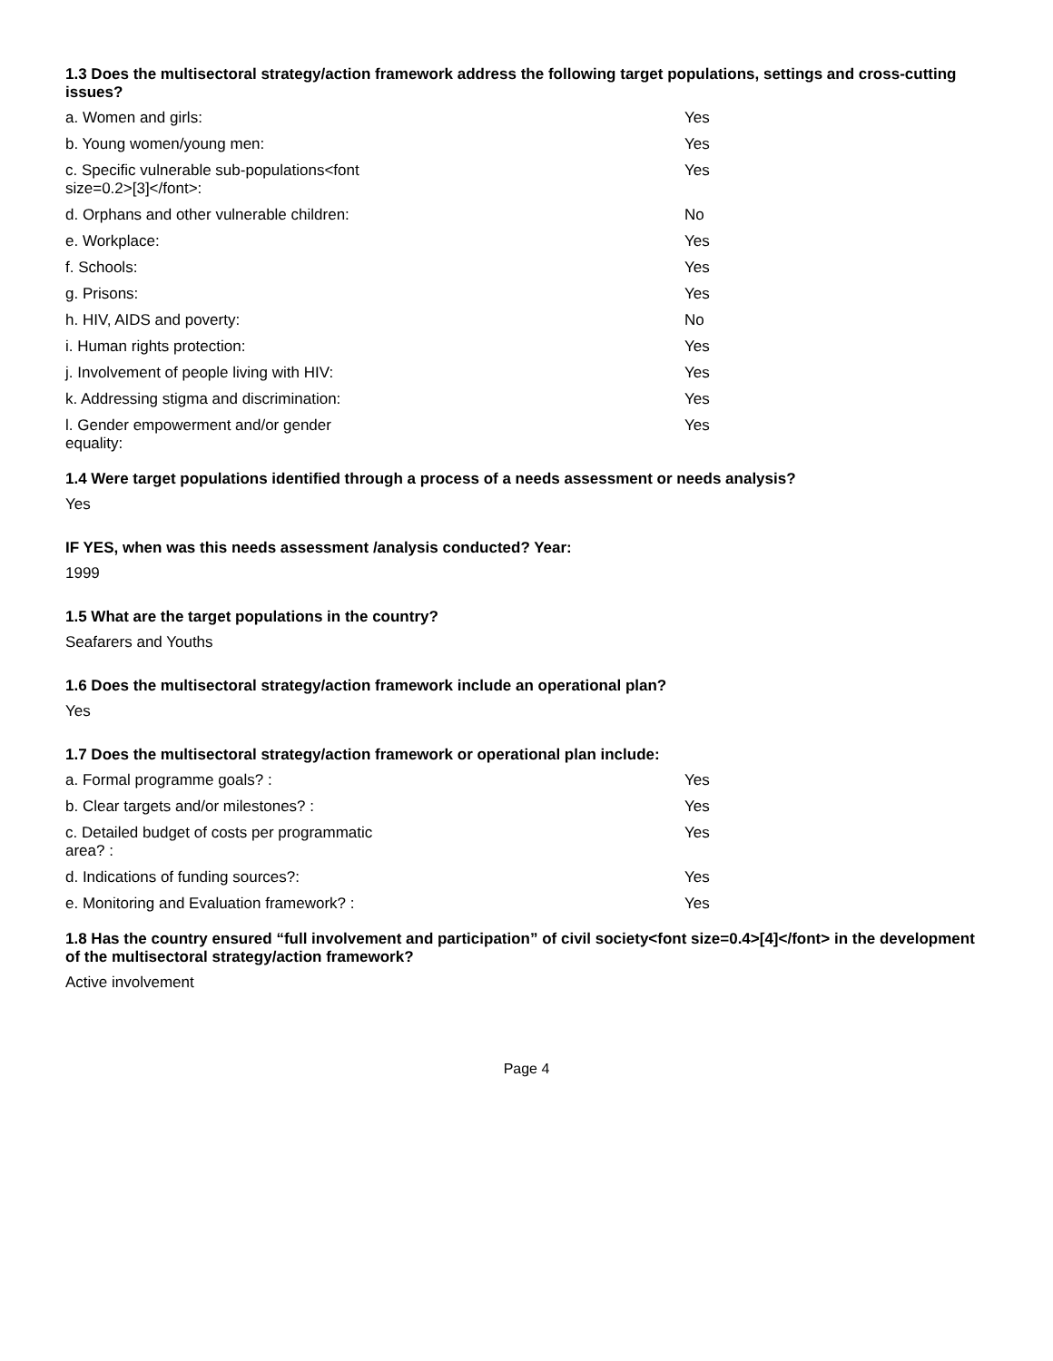1.3 Does the multisectoral strategy/action framework address the following target populations, settings and cross-cutting issues?
| a. Women and girls: | Yes |
| b. Young women/young men: | Yes |
| c. Specific vulnerable sub-populations<font size=0.2>[3]</font>: | Yes |
| d. Orphans and other vulnerable children: | No |
| e. Workplace: | Yes |
| f. Schools: | Yes |
| g. Prisons: | Yes |
| h. HIV, AIDS and poverty: | No |
| i. Human rights protection: | Yes |
| j. Involvement of people living with HIV: | Yes |
| k. Addressing stigma and discrimination: | Yes |
| l. Gender empowerment and/or gender equality: | Yes |
1.4 Were target populations identified through a process of a needs assessment or needs analysis?
Yes
IF YES, when was this needs assessment /analysis conducted? Year:
1999
1.5 What are the target populations in the country?
Seafarers and Youths
1.6 Does the multisectoral strategy/action framework include an operational plan?
Yes
1.7 Does the multisectoral strategy/action framework or operational plan include:
| a. Formal programme goals? : | Yes |
| b. Clear targets and/or milestones? : | Yes |
| c. Detailed budget of costs per programmatic area? : | Yes |
| d. Indications of funding sources?: | Yes |
| e. Monitoring and Evaluation framework? : | Yes |
1.8 Has the country ensured “full involvement and participation” of civil society<font size=0.4>[4]</font> in the development
of the multisectoral strategy/action framework?
Active involvement
Page 4